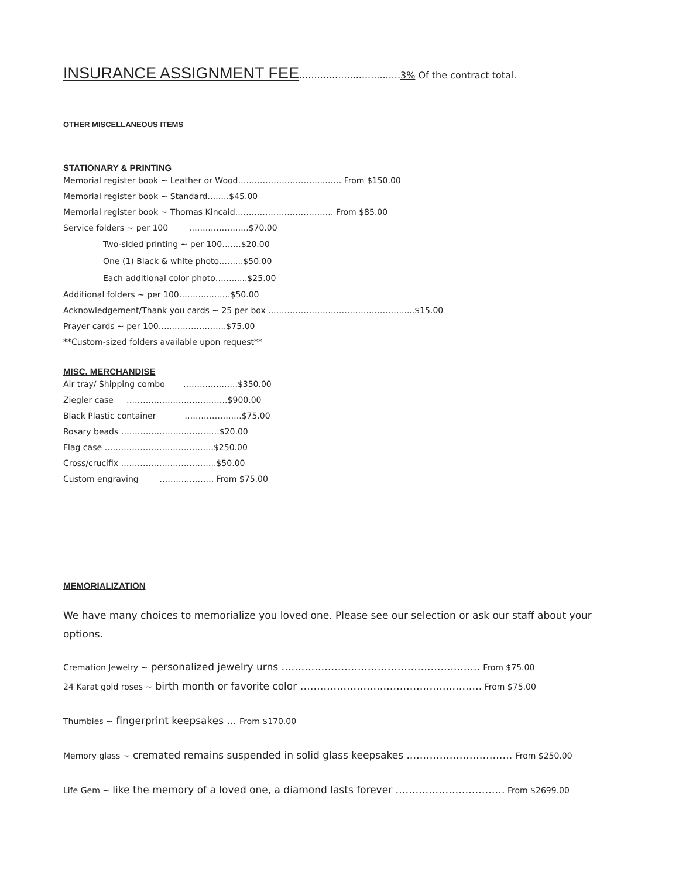INSURANCE ASSIGNMENT FEE..................................3% Of the contract total.
OTHER MISCELLANEOUS ITEMS
STATIONARY & PRINTING
Memorial register book ~ Leather or Wood…………………………..…… From $150.00
Memorial register book ~ Standard…..…$45.00
Memorial register book ~ Thomas Kincaid……………………………… From $85.00
Service folders ~ per 100 …….…………...$70.00
Two-sided printing ~ per 100…….$20.00
One (1) Black & white photo……...$50.00
Each additional color photo……......$25.00
Additional folders ~ per 100………..….….$50.00
Acknowledgement/Thank you cards ~ 25 per box ..…………………….…………………......$15.00
Prayer cards ~ per 100…...……………….$75.00
**Custom-sized folders available upon request**
MISC. MERCHANDISE
Air tray/ Shipping combo ………………..$350.00
Ziegler case ……………………………….$900.00
Black Plastic container ………………...$75.00
Rosary beads ………………………………$20.00
Flag case ………………………………….$250.00
Cross/crucifix ……………………………..$50.00
Custom engraving ………….……. From $75.00
MEMORIALIZATION
We have many choices to memorialize you loved one. Please see our selection or ask our staff about your options.
Cremation Jewelry ~ personalized jewelry urns ……………………………………………..……. From $75.00
24 Karat gold roses ~ birth month or favorite color ………………………………….…..………. From $75.00
Thumbies ~ fingerprint keepsakes ... From $170.00
Memory glass ~ cremated remains suspended in solid glass keepsakes .…………………………. From $250.00
Life Gem ~ like the memory of a loved one, a diamond lasts forever …………………………… From $2699.00